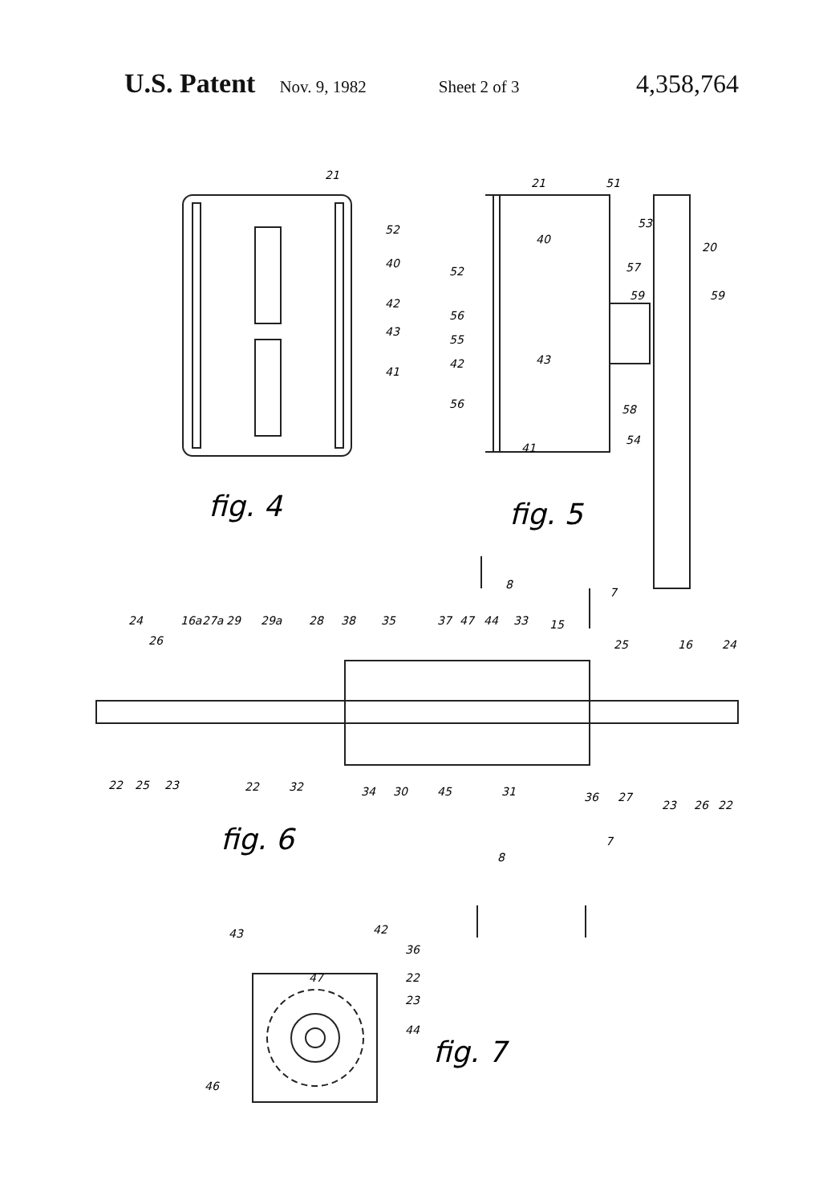U.S. Patent Nov. 9, 1982 Sheet 2 of 3 4,358,764
21
52
40
42
43
41
21
51
53
40
20
52
57
59
59
56
55
42
43
56
58
54
41
fig. 4
fig. 5
8
7
24
26
16a
27a
29
29a
28
38
35
37
47
44
33
15
25
16
24
22
25
23
22
32
34
30
45
31
36
27
23
26
22
fig. 6
8
7
43
42
36
47
22
23
44
46
fig. 7